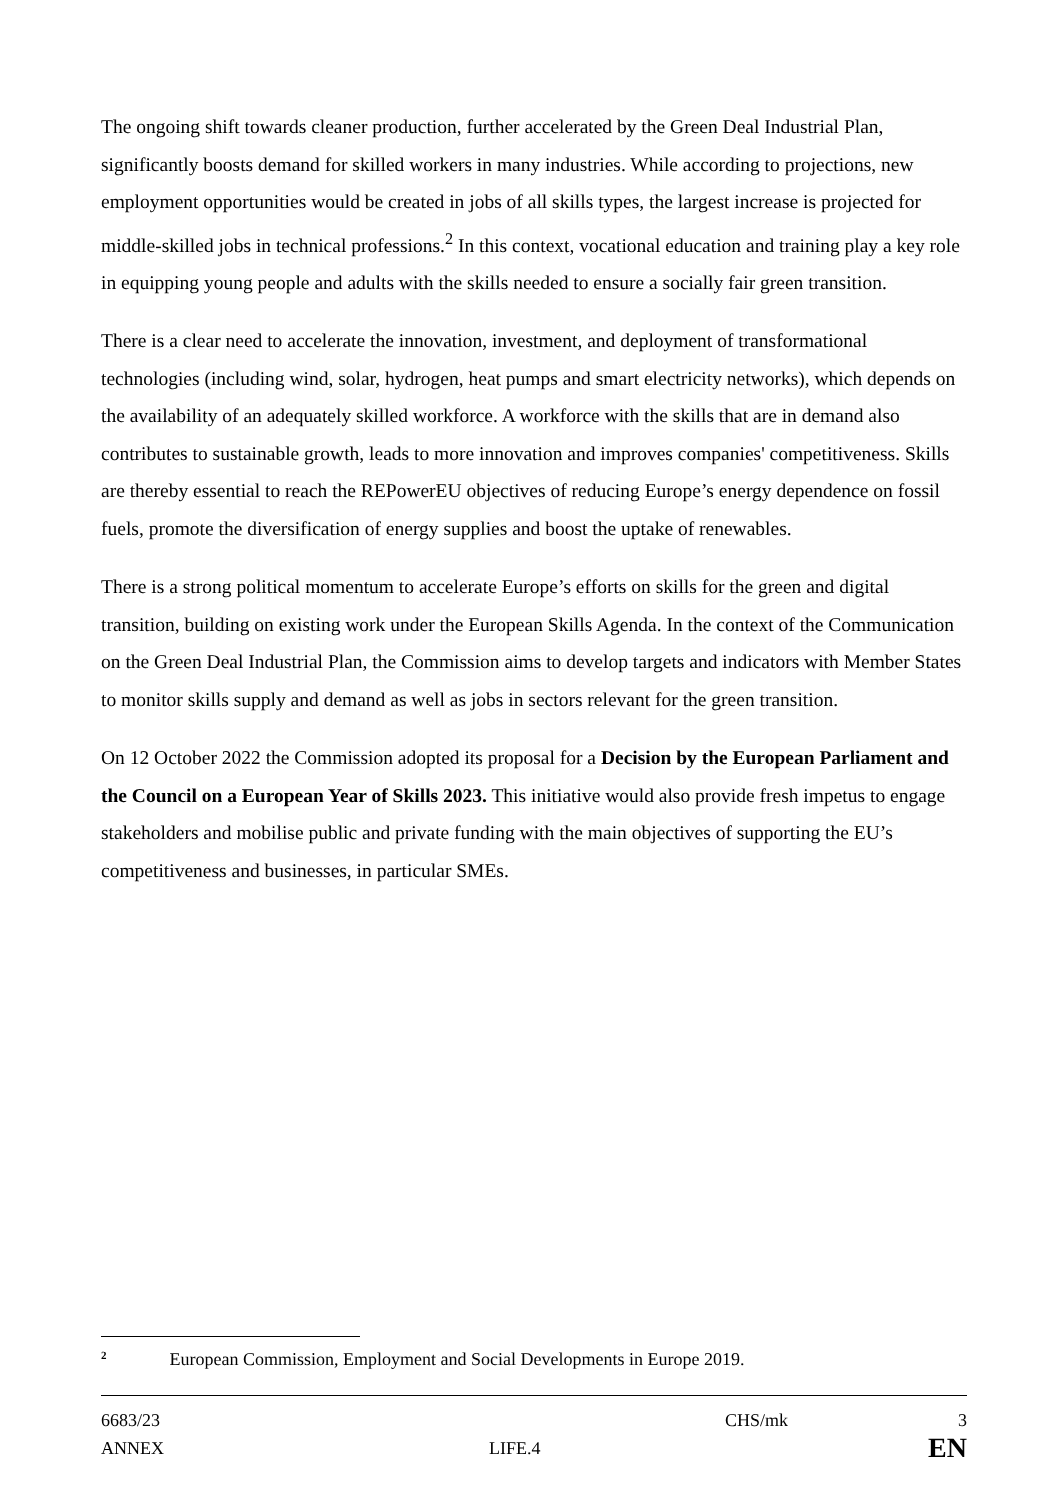The ongoing shift towards cleaner production, further accelerated by the Green Deal Industrial Plan, significantly boosts demand for skilled workers in many industries. While according to projections, new employment opportunities would be created in jobs of all skills types, the largest increase is projected for middle-skilled jobs in technical professions.<sup>2</sup> In this context, vocational education and training play a key role in equipping young people and adults with the skills needed to ensure a socially fair green transition.
There is a clear need to accelerate the innovation, investment, and deployment of transformational technologies (including wind, solar, hydrogen, heat pumps and smart electricity networks), which depends on the availability of an adequately skilled workforce. A workforce with the skills that are in demand also contributes to sustainable growth, leads to more innovation and improves companies' competitiveness. Skills are thereby essential to reach the REPowerEU objectives of reducing Europe’s energy dependence on fossil fuels, promote the diversification of energy supplies and boost the uptake of renewables.
There is a strong political momentum to accelerate Europe’s efforts on skills for the green and digital transition, building on existing work under the European Skills Agenda. In the context of the Communication on the Green Deal Industrial Plan, the Commission aims to develop targets and indicators with Member States to monitor skills supply and demand as well as jobs in sectors relevant for the green transition.
On 12 October 2022 the Commission adopted its proposal for a Decision by the European Parliament and the Council on a European Year of Skills 2023. This initiative would also provide fresh impetus to engage stakeholders and mobilise public and private funding with the main objectives of supporting the EU’s competitiveness and businesses, in particular SMEs.
2 European Commission, Employment and Social Developments in Europe 2019.
6683/23 CHS/mk 3
ANNEX LIFE.4 EN